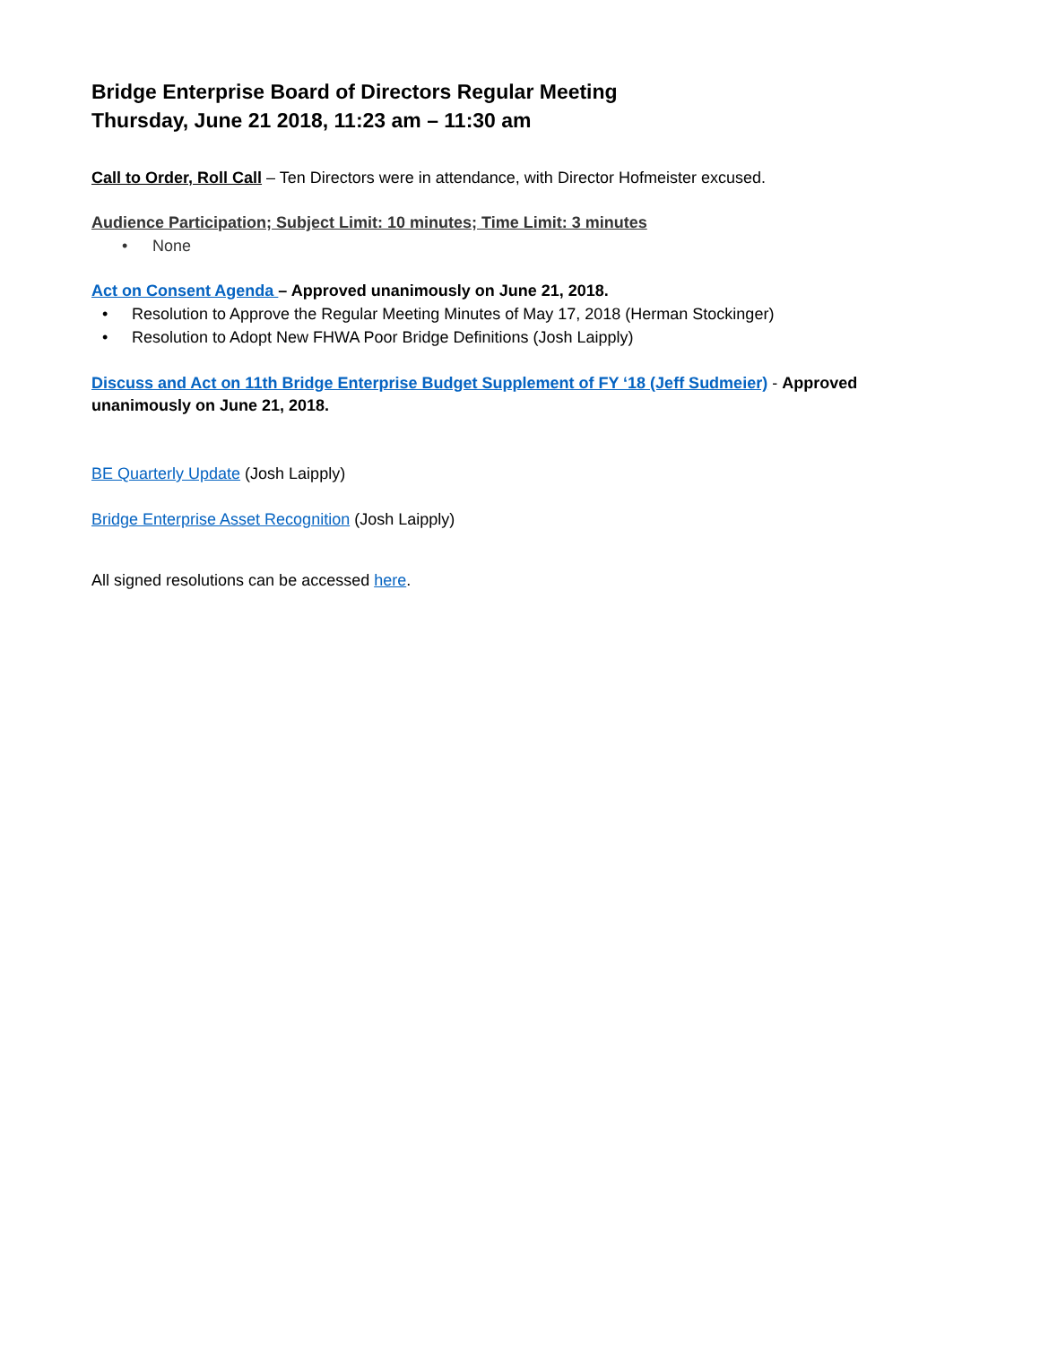Bridge Enterprise Board of Directors Regular Meeting
Thursday, June 21 2018, 11:23 am – 11:30 am
Call to Order, Roll Call – Ten Directors were in attendance, with Director Hofmeister excused.
Audience Participation; Subject Limit: 10 minutes; Time Limit: 3 minutes
• None
Act on Consent Agenda – Approved unanimously on June 21, 2018.
• Resolution to Approve the Regular Meeting Minutes of May 17, 2018 (Herman Stockinger)
• Resolution to Adopt New FHWA Poor Bridge Definitions (Josh Laipply)
Discuss and Act on 11th Bridge Enterprise Budget Supplement of FY ‘18 (Jeff Sudmeier) - Approved unanimously on June 21, 2018.
BE Quarterly Update (Josh Laipply)
Bridge Enterprise Asset Recognition (Josh Laipply)
All signed resolutions can be accessed here.